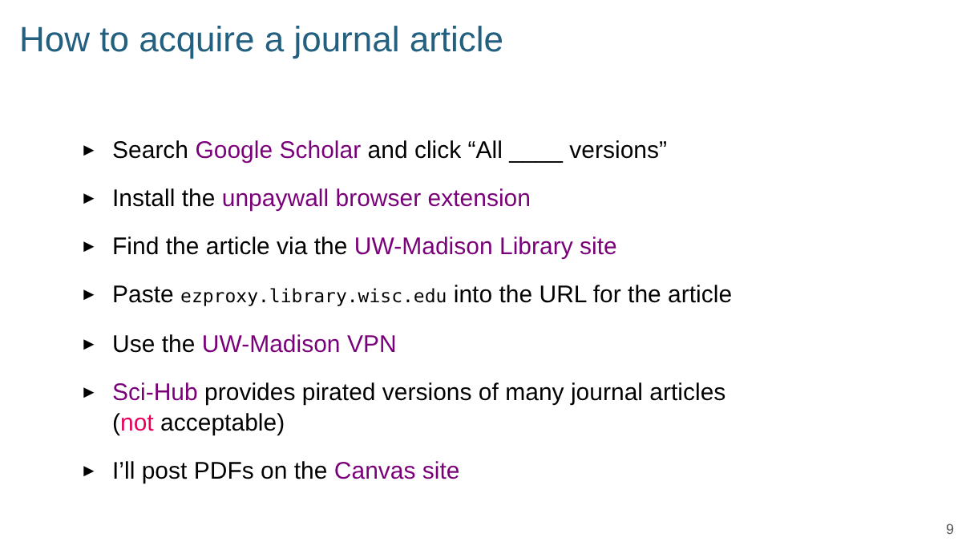How to acquire a journal article
► Search Google Scholar and click “All ____ versions”
► Install the unpaywall browser extension
► Find the article via the UW-Madison Library site
► Paste ezproxy.library.wisc.edu into the URL for the article
► Use the UW-Madison VPN
► Sci-Hub provides pirated versions of many journal articles
(not acceptable)
► I’ll post PDFs on the Canvas site
9